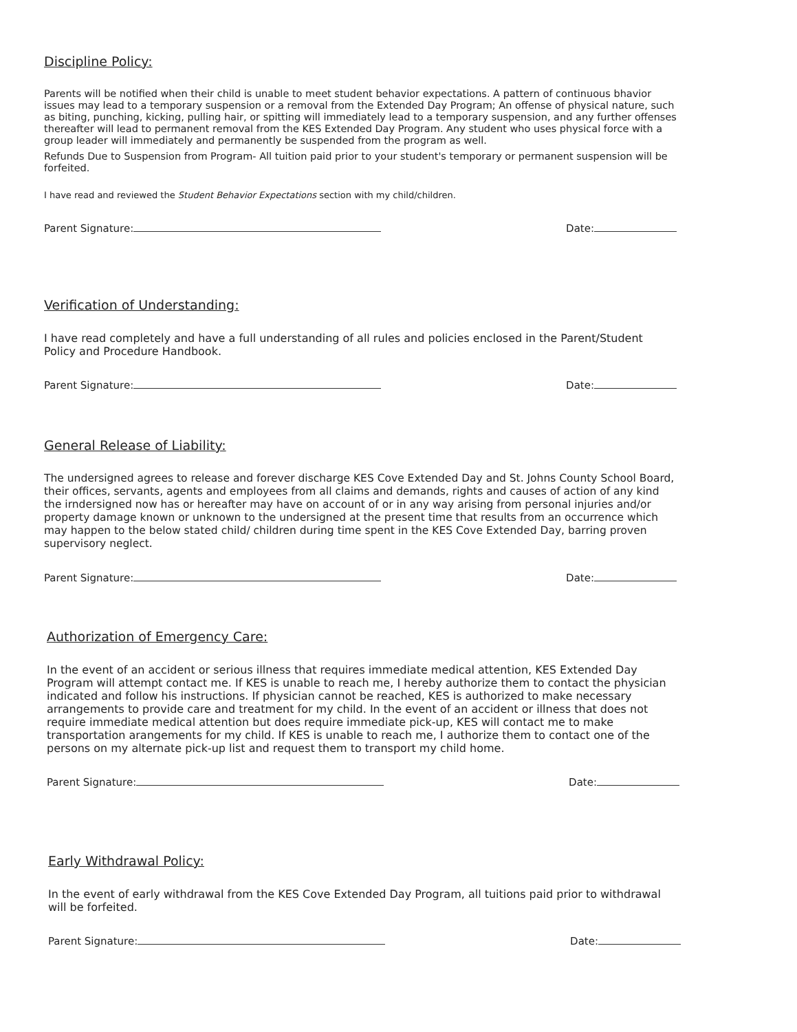Discipline Policy:
Parents will be notified when their child is unable to meet student behavior expectations. A pattern of continuous bhavior issues may lead to a temporary suspension or a removal from the Extended Day Program; An offense of physical nature, such as biting, punching, kicking, pulling hair, or spitting will immediately lead to a temporary suspension, and any further offenses thereafter will lead to permanent removal from the KES Extended Day Program. Any student who uses physical force with a group leader will immediately and permanently be suspended from the program as well.
Refunds Due to Suspension from Program- All tuition paid prior to your student's temporary or permanent suspension will be forfeited.
I have read and reviewed the Student Behavior Expectations section with my child/children.
Parent Signature: Date:
Verification of Understanding:
I have read completely and have a full understanding of all rules and policies enclosed in the Parent/Student Policy and Procedure Handbook.
Parent Signature: Date:
General Release of Liability:
The undersigned agrees to release and forever discharge KES Cove Extended Day and St. Johns County School Board, their offices, servants, agents and employees from all claims and demands, rights and causes of action of any kind the irndersigned now has or hereafter may have on account of or in any way arising from personal injuries and/or property damage known or unknown to the undersigned at the present time that results from an occurrence which may happen to the below stated child/ children during time spent in the KES Cove Extended Day, barring proven supervisory neglect.
Parent Signature: Date:
Authorization of Emergency Care:
In the event of an accident or serious illness that requires immediate medical attention, KES Extended Day Program will attempt contact me. If KES is unable to reach me, I hereby authorize them to contact the physician indicated and follow his instructions. If physician cannot be reached, KES is authorized to make necessary arrangements to provide care and treatment for my child. In the event of an accident or illness that does not require immediate medical attention but does require immediate pick-up, KES will contact me to make transportation arangements for my child. If KES is unable to reach me, I authorize them to contact one of the persons on my alternate pick-up list and request them to transport my child home.
Parent Signature: Date:
Early Withdrawal Policy:
In the event of early withdrawal from the KES Cove Extended Day Program, all tuitions paid prior to withdrawal will be forfeited.
Parent Signature: Date: